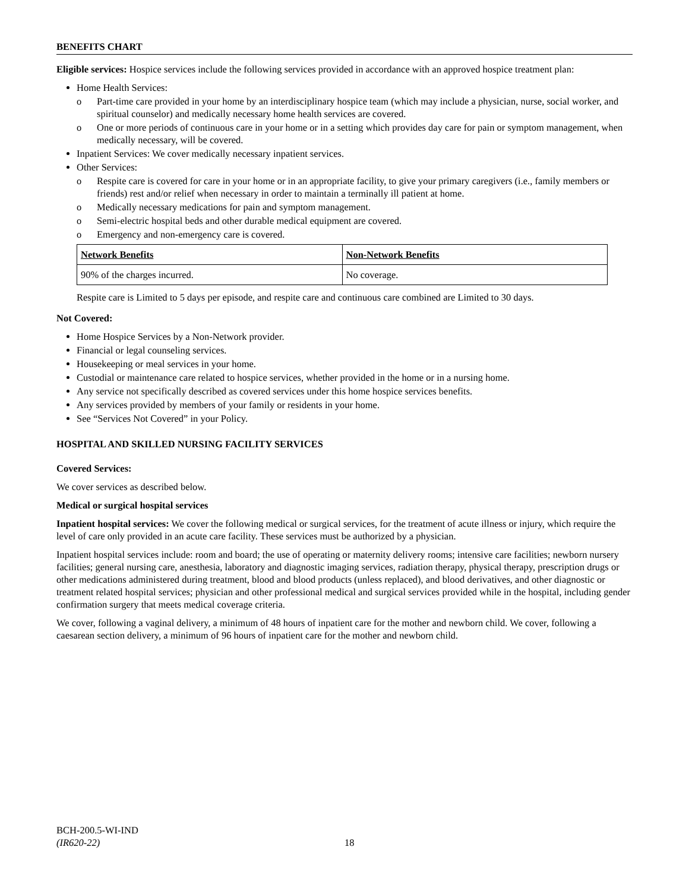BENEFITS CHART
Eligible services: Hospice services include the following services provided in accordance with an approved hospice treatment plan:
Home Health Services:
o Part-time care provided in your home by an interdisciplinary hospice team (which may include a physician, nurse, social worker, and spiritual counselor) and medically necessary home health services are covered.
o One or more periods of continuous care in your home or in a setting which provides day care for pain or symptom management, when medically necessary, will be covered.
Inpatient Services: We cover medically necessary inpatient services.
Other Services:
o Respite care is covered for care in your home or in an appropriate facility, to give your primary caregivers (i.e., family members or friends) rest and/or relief when necessary in order to maintain a terminally ill patient at home.
o Medically necessary medications for pain and symptom management.
o Semi-electric hospital beds and other durable medical equipment are covered.
o Emergency and non-emergency care is covered.
| Network Benefits | Non-Network Benefits |
| --- | --- |
| 90% of the charges incurred. | No coverage. |
Respite care is Limited to 5 days per episode, and respite care and continuous care combined are Limited to 30 days.
Not Covered:
Home Hospice Services by a Non-Network provider.
Financial or legal counseling services.
Housekeeping or meal services in your home.
Custodial or maintenance care related to hospice services, whether provided in the home or in a nursing home.
Any service not specifically described as covered services under this home hospice services benefits.
Any services provided by members of your family or residents in your home.
See “Services Not Covered” in your Policy.
HOSPITAL AND SKILLED NURSING FACILITY SERVICES
Covered Services:
We cover services as described below.
Medical or surgical hospital services
Inpatient hospital services: We cover the following medical or surgical services, for the treatment of acute illness or injury, which require the level of care only provided in an acute care facility. These services must be authorized by a physician.
Inpatient hospital services include: room and board; the use of operating or maternity delivery rooms; intensive care facilities; newborn nursery facilities; general nursing care, anesthesia, laboratory and diagnostic imaging services, radiation therapy, physical therapy, prescription drugs or other medications administered during treatment, blood and blood products (unless replaced), and blood derivatives, and other diagnostic or treatment related hospital services; physician and other professional medical and surgical services provided while in the hospital, including gender confirmation surgery that meets medical coverage criteria.
We cover, following a vaginal delivery, a minimum of 48 hours of inpatient care for the mother and newborn child. We cover, following a caesarean section delivery, a minimum of 96 hours of inpatient care for the mother and newborn child.
BCH-200.5-WI-IND
(IR620-22)
18